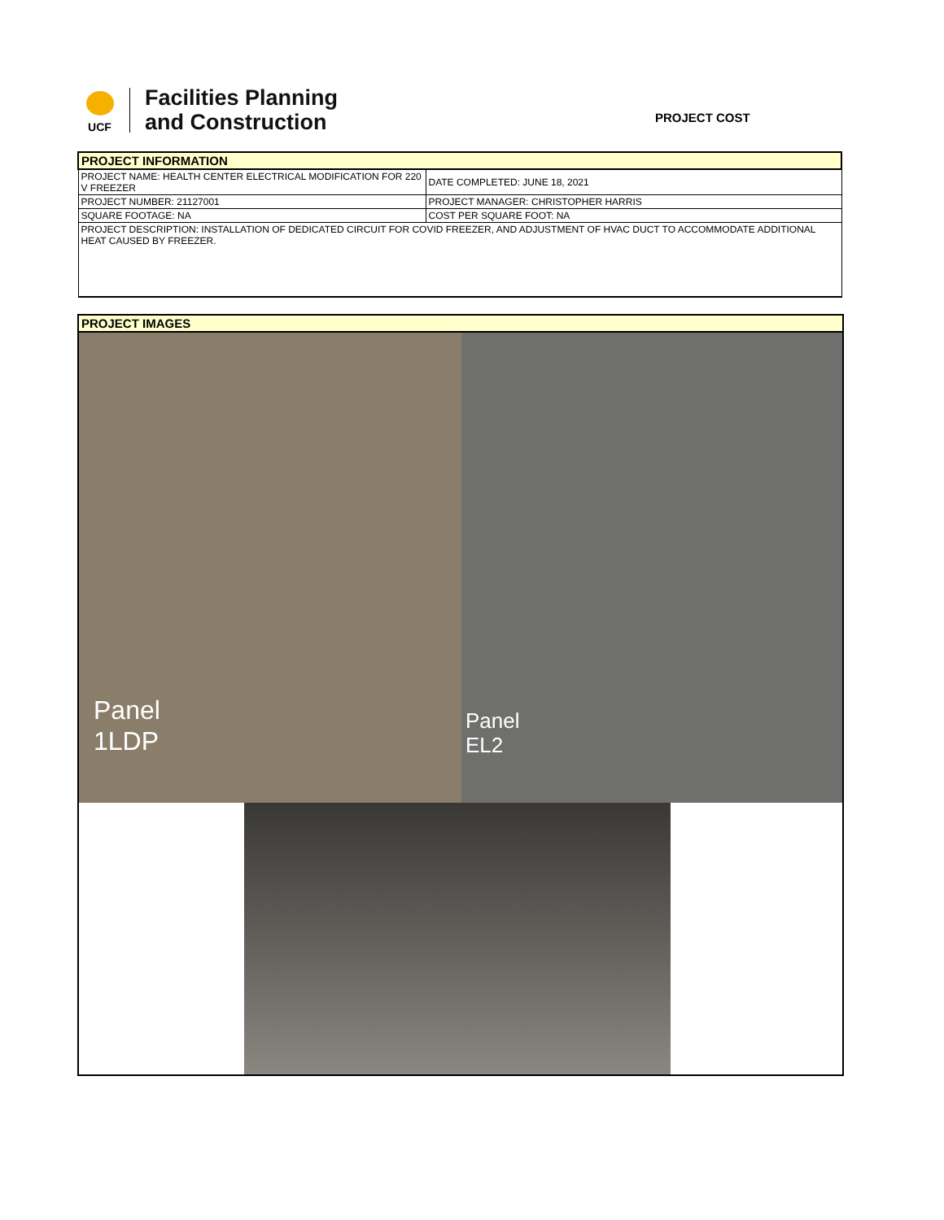UCF
Facilities Planning
and Construction
PROJECT COST
| PROJECT INFORMATION | |
| PROJECT NAME: HEALTH CENTER ELECTRICAL MODIFICATION FOR 220 V FREEZER | DATE COMPLETED: JUNE 18, 2021 |
| PROJECT NUMBER: 21127001 | PROJECT MANAGER: CHRISTOPHER HARRIS |
| SQUARE FOOTAGE: NA | COST PER SQUARE FOOT: NA |
| PROJECT DESCRIPTION: INSTALLATION OF DEDICATED CIRCUIT FOR COVID FREEZER, AND ADJUSTMENT OF HVAC DUCT TO ACCOMMODATE ADDITIONAL HEAT CAUSED BY FREEZER. | |
| PROJECT IMAGES |
| Panel 1LDP Panel EL2 |